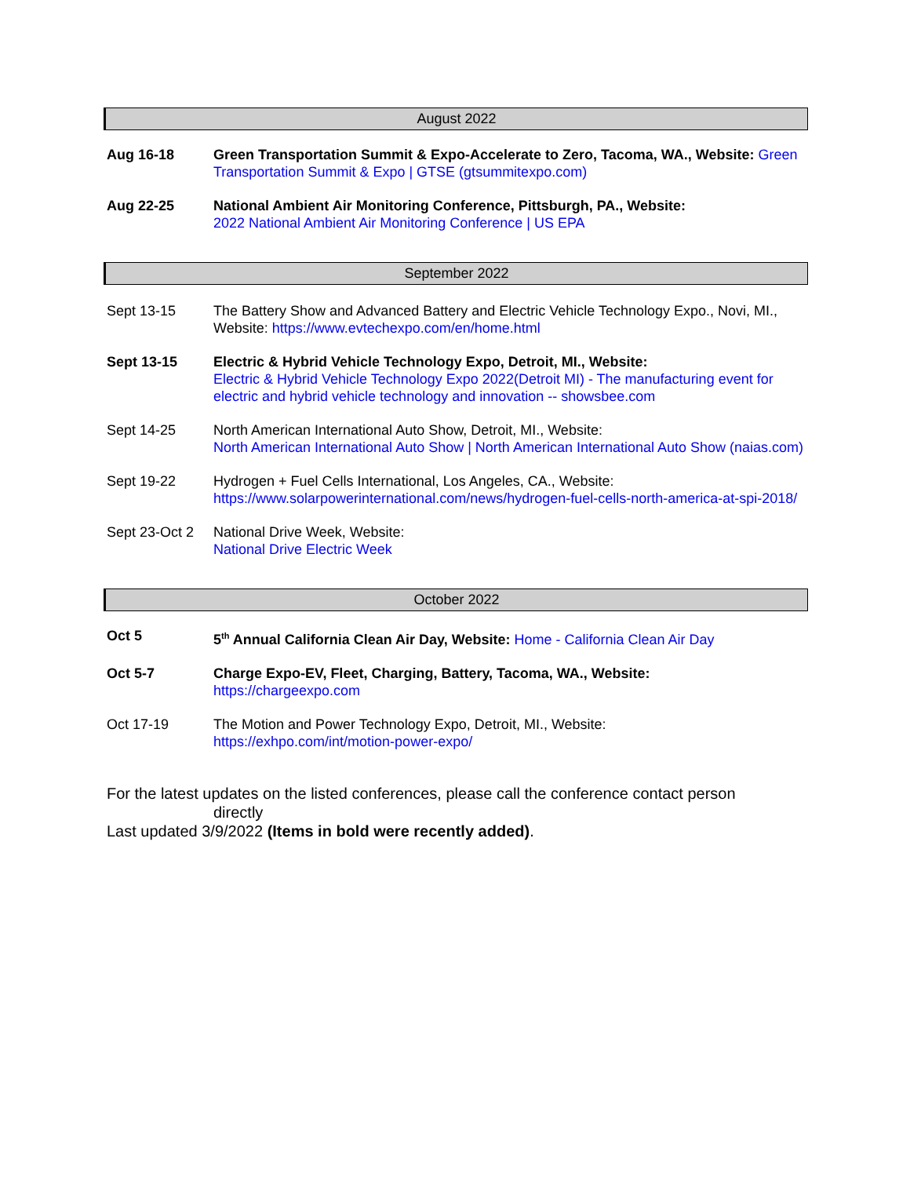August 2022
| Aug 16-18 | Green Transportation Summit & Expo-Accelerate to Zero, Tacoma, WA., Website: Green Transportation Summit & Expo / GTSE (gtsummitexpo.com) |
| Aug 22-25 | National Ambient Air Monitoring Conference, Pittsburgh, PA., Website: 2022 National Ambient Air Monitoring Conference / US EPA |
September 2022
| Sept 13-15 | The Battery Show and Advanced Battery and Electric Vehicle Technology Expo., Novi, MI., Website: https://www.evtechexpo.com/en/home.html |
| Sept 13-15 | Electric & Hybrid Vehicle Technology Expo, Detroit, MI., Website: Electric & Hybrid Vehicle Technology Expo 2022(Detroit MI) - The manufacturing event for electric and hybrid vehicle technology and innovation -- showsbee.com |
| Sept 14-25 | North American International Auto Show, Detroit, MI., Website: North American International Auto Show / North American International Auto Show (naias.com) |
| Sept 19-22 | Hydrogen + Fuel Cells International, Los Angeles, CA., Website: https://www.solarpowerinternational.com/news/hydrogen-fuel-cells-north-america-at-spi-2018/ |
| Sept 23-Oct 2 | National Drive Week, Website: National Drive Electric Week |
October 2022
| Oct 5 | 5<sup>th</sup> Annual California Clean Air Day, Website: Home - California Clean Air Day |
| Oct 5-7 | Charge Expo-EV, Fleet, Charging, Battery, Tacoma, WA., Website: https://chargeexpo.com |
| Oct 17-19 | The Motion and Power Technology Expo, Detroit, MI., Website: https://exhpo.com/int/motion-power-expo/ |
For the latest updates on the listed conferences, please call the conference contact person
directly
Last updated 3/9/2022 (Items in bold were recently added).